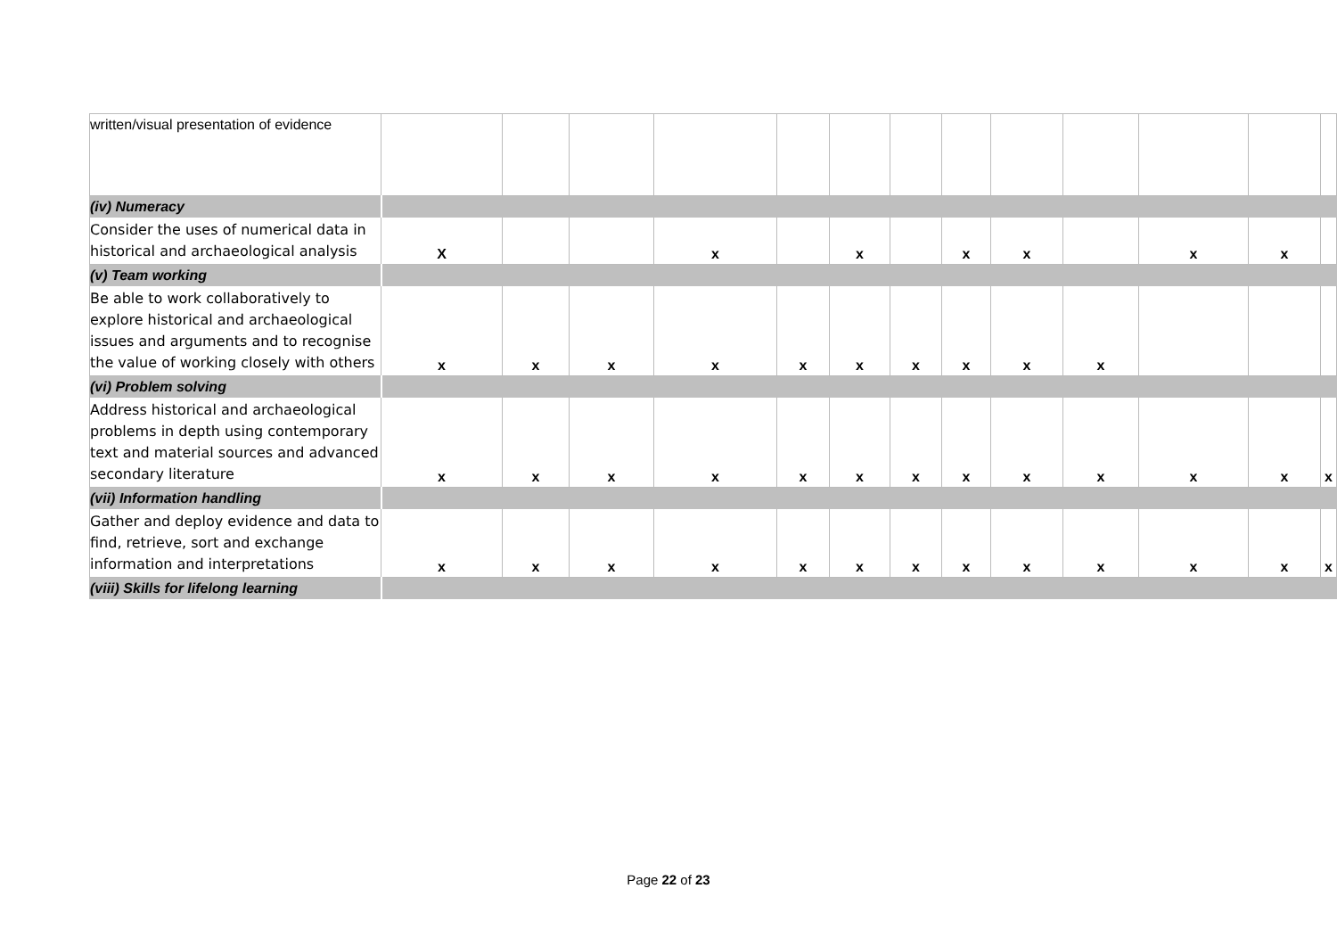| written/visual presentation of evidence | | | | | | | | | | | | | |
| (iv) Numeracy | | | | | | | | | | | | | |
| Consider the uses of numerical data in historical and archaeological analysis | X | | | x | | x | | x | x | | x | x | |
| (v) Team working | | | | | | | | | | | | | |
| Be able to work collaboratively to explore historical and archaeological issues and arguments and to recognise the value of working closely with others | x | x | x | x | x | x | x | x | x | x | | | |
| (vi) Problem solving | | | | | | | | | | | | | |
| Address historical and archaeological problems in depth using contemporary text and material sources and advanced secondary literature | x | x | x | x | x | x | x | x | x | x | x | x | x |
| (vii) Information handling | | | | | | | | | | | | | |
| Gather and deploy evidence and data to find, retrieve, sort and exchange information and interpretations | x | x | x | x | x | x | x | x | x | x | x | x | x |
| (viii) Skills for lifelong learning | | | | | | | | | | | | | |
Page 22 of 23